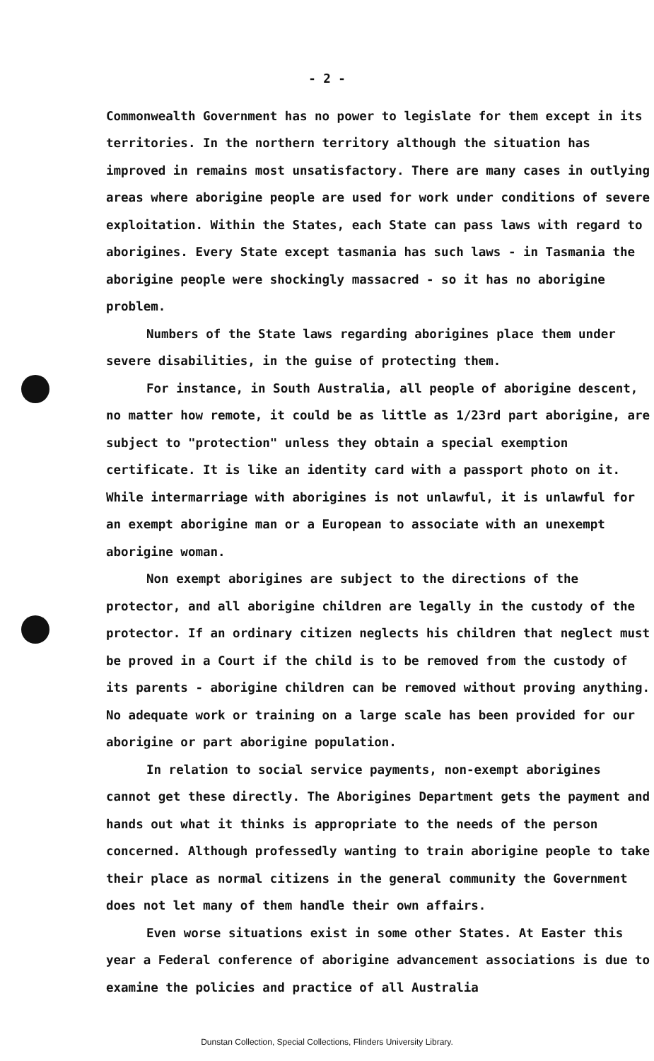- 2 -
Commonwealth Government has no power to legislate for them except in its territories. In the northern territory although the situation has improved in remains most unsatisfactory. There are many cases in outlying areas where aborigine people are used for work under conditions of severe exploitation. Within the States, each State can pass laws with regard to aborigines. Every State except tasmania has such laws - in Tasmania the aborigine people were shockingly massacred - so it has no aborigine problem.
Numbers of the State laws regarding aborigines place them under severe disabilities, in the guise of protecting them.
For instance, in South Australia, all people of aborigine descent, no matter how remote, it could be as little as 1/23rd part aborigine, are subject to "protection" unless they obtain a special exemption certificate. It is like an identity card with a passport photo on it. While intermarriage with aborigines is not unlawful, it is unlawful for an exempt aborigine man or a European to associate with an unexempt aborigine woman.
Non exempt aborigines are subject to the directions of the protector, and all aborigine children are legally in the custody of the protector. If an ordinary citizen neglects his children that neglect must be proved in a Court if the child is to be removed from the custody of its parents - aborigine children can be removed without proving anything. No adequate work or training on a large scale has been provided for our aborigine or part aborigine population.
In relation to social service payments, non-exempt aborigines cannot get these directly. The Aborigines Department gets the payment and hands out what it thinks is appropriate to the needs of the person concerned. Although professedly wanting to train aborigine people to take their place as normal citizens in the general community the Government does not let many of them handle their own affairs.
Even worse situations exist in some other States. At Easter this year a Federal conference of aborigine advancement associations is due to examine the policies and practice of all Australia
Dunstan Collection, Special Collections, Flinders University Library.